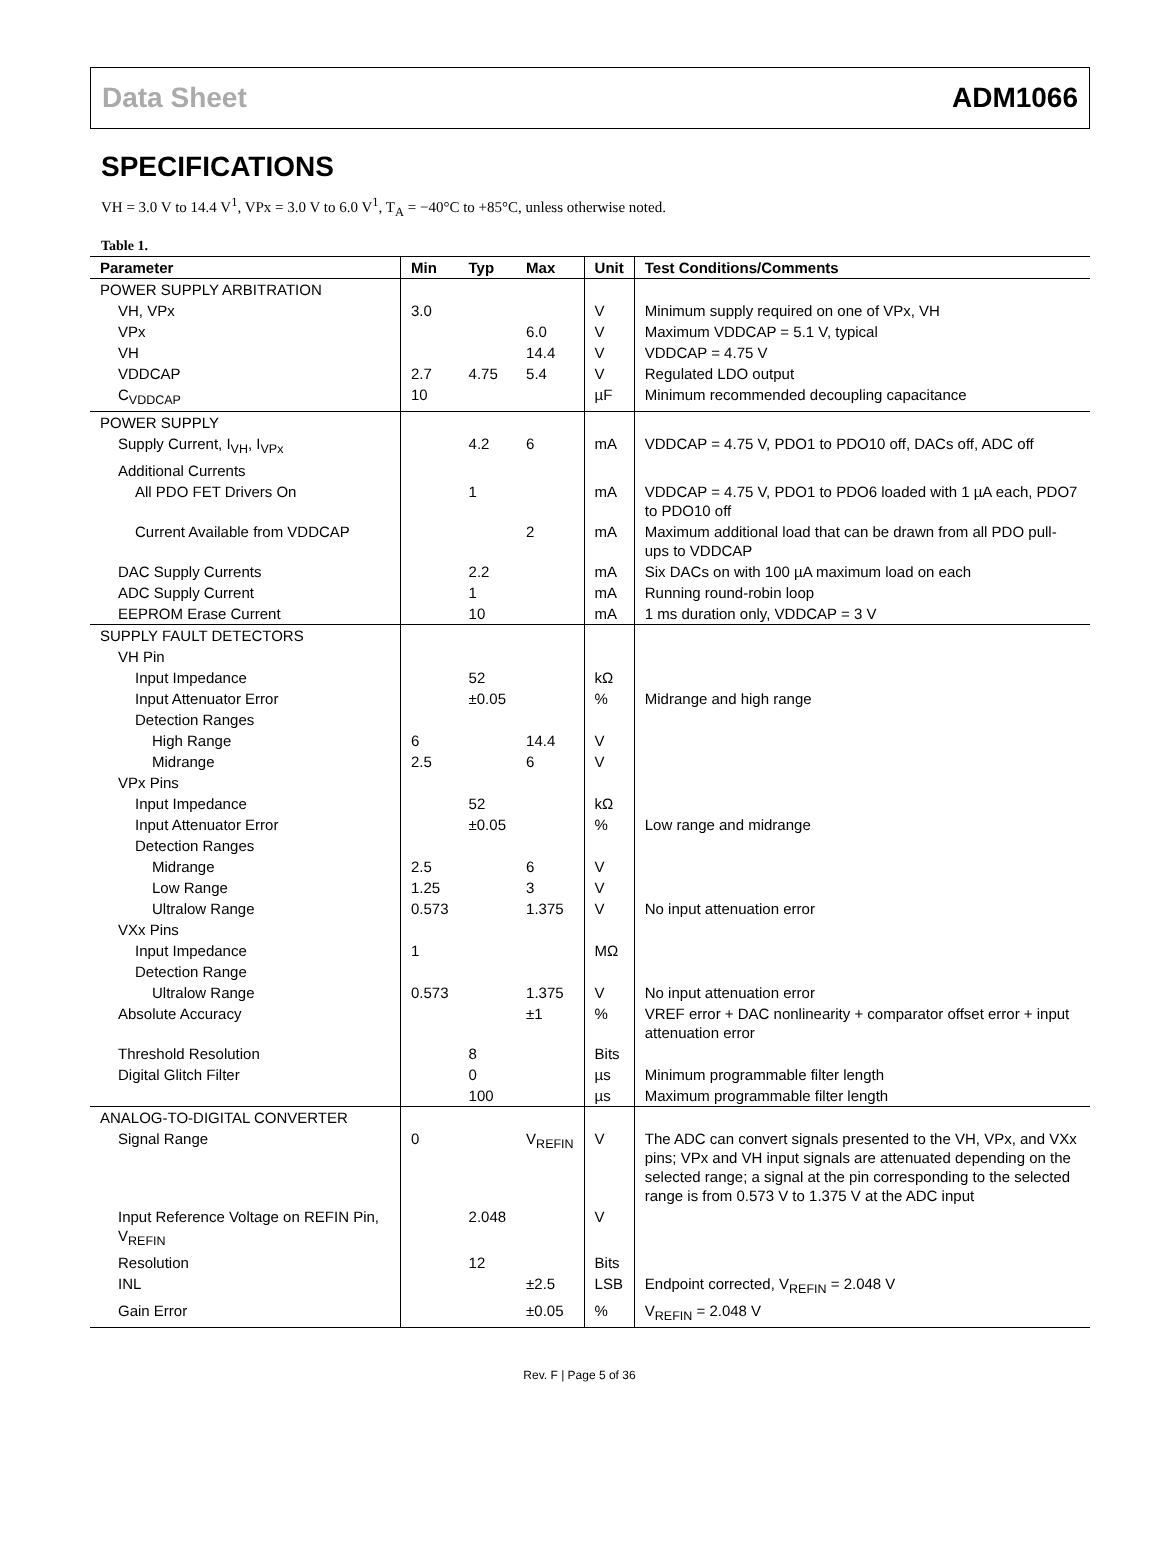Data Sheet ADM1066
SPECIFICATIONS
VH = 3.0 V to 14.4 V<sup>1</sup>, VPx = 3.0 V to 6.0 V<sup>1</sup>, T<sub>A</sub> = −40°C to +85°C, unless otherwise noted.
Table 1.
| Parameter | Min | Typ | Max | Unit | Test Conditions/Comments |
| --- | --- | --- | --- | --- | --- |
| POWER SUPPLY ARBITRATION | | | | | |
| VH, VPx | 3.0 | | | V | Minimum supply required on one of VPx, VH |
| VPx | | | 6.0 | V | Maximum VDDCAP = 5.1 V, typical |
| VH | | | 14.4 | V | VDDCAP = 4.75 V |
| VDDCAP | 2.7 | 4.75 | 5.4 | V | Regulated LDO output |
| C<sub>VDDCAP</sub> | 10 | | | µF | Minimum recommended decoupling capacitance |
| POWER SUPPLY | | | | | |
| Supply Current, I<sub>VH</sub>, I<sub>VPx</sub> | | 4.2 | 6 | mA | VDDCAP = 4.75 V, PDO1 to PDO10 off, DACs off, ADC off |
| Additional Currents | | | | | |
| All PDO FET Drivers On | | 1 | | mA | VDDCAP = 4.75 V, PDO1 to PDO6 loaded with 1 µA each, PDO7 to PDO10 off |
| Current Available from VDDCAP | | | 2 | mA | Maximum additional load that can be drawn from all PDO pull-ups to VDDCAP |
| DAC Supply Currents | | 2.2 | | mA | Six DACs on with 100 µA maximum load on each |
| ADC Supply Current | | 1 | | mA | Running round-robin loop |
| EEPROM Erase Current | | 10 | | mA | 1 ms duration only, VDDCAP = 3 V |
| SUPPLY FAULT DETECTORS | | | | | |
| VH Pin | | | | | |
| Input Impedance | | 52 | | kΩ | |
| Input Attenuator Error | | ±0.05 | | % | Midrange and high range |
| Detection Ranges | | | | | |
| High Range | 6 | | 14.4 | V | |
| Midrange | 2.5 | | 6 | V | |
| VPx Pins | | | | | |
| Input Impedance | | 52 | | kΩ | |
| Input Attenuator Error | | ±0.05 | | % | Low range and midrange |
| Detection Ranges | | | | | |
| Midrange | 2.5 | | 6 | V | |
| Low Range | 1.25 | | 3 | V | |
| Ultralow Range | 0.573 | | 1.375 | V | No input attenuation error |
| VXx Pins | | | | | |
| Input Impedance | 1 | | | MΩ | |
| Detection Range | | | | | |
| Ultralow Range | 0.573 | | 1.375 | V | No input attenuation error |
| Absolute Accuracy | | | ±1 | % | VREF error + DAC nonlinearity + comparator offset error + input attenuation error |
| Threshold Resolution | | 8 | | Bits | |
| Digital Glitch Filter | | 0 | | µs | Minimum programmable filter length |
| | | 100 | | µs | Maximum programmable filter length |
| ANALOG-TO-DIGITAL CONVERTER | | | | | |
| Signal Range | 0 | | V<sub>REFIN</sub> | V | The ADC can convert signals presented to the VH, VPx, and VXx pins; VPx and VH input signals are attenuated depending on the selected range; a signal at the pin corresponding to the selected range is from 0.573 V to 1.375 V at the ADC input |
| Input Reference Voltage on REFIN Pin, V<sub>REFIN</sub> | | 2.048 | | V | |
| Resolution | | 12 | | Bits | |
| INL | | | ±2.5 | LSB | Endpoint corrected, V<sub>REFIN</sub> = 2.048 V |
| Gain Error | | | ±0.05 | % | V<sub>REFIN</sub> = 2.048 V |
Rev. F | Page 5 of 36